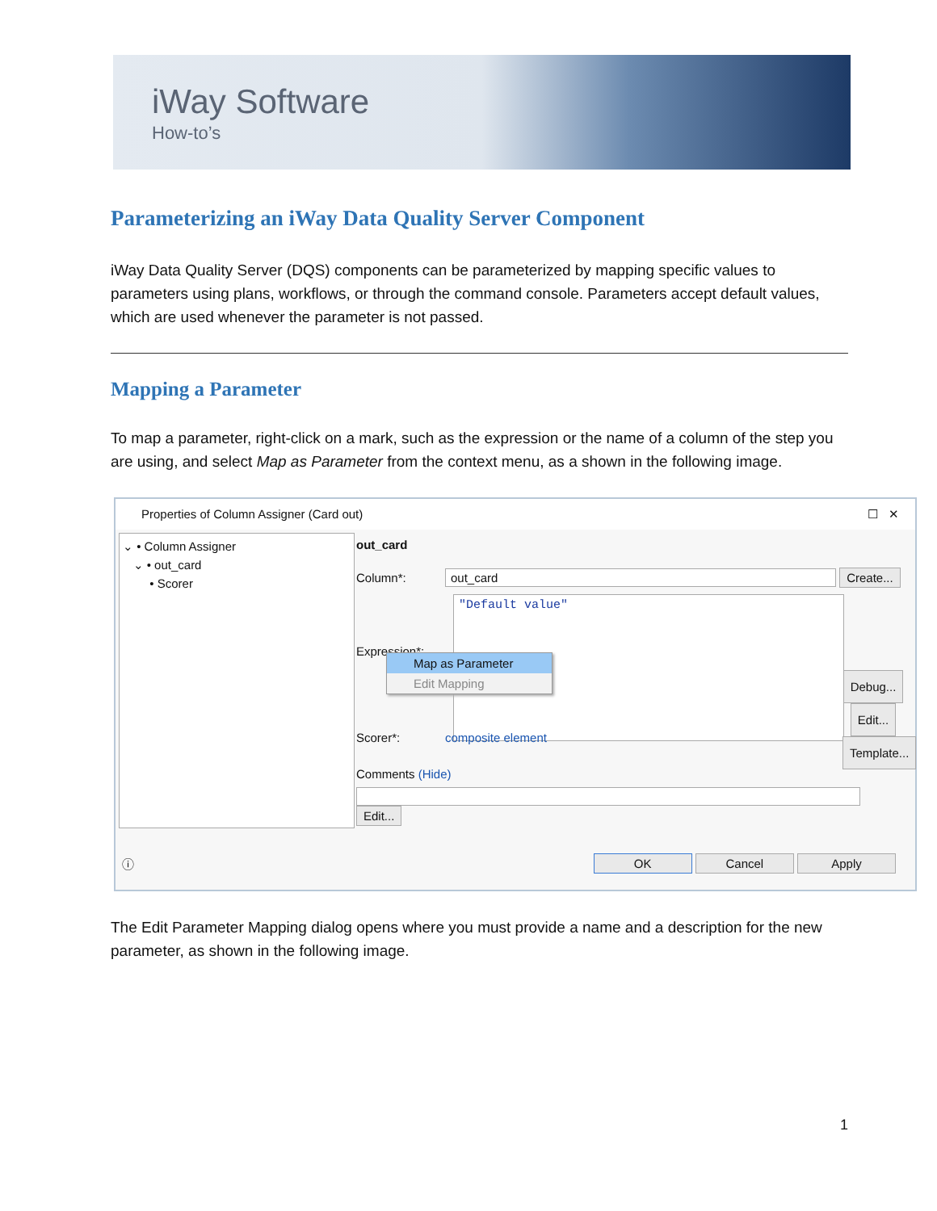iWay Software
How-to’s
Parameterizing an iWay Data Quality Server Component
iWay Data Quality Server (DQS) components can be parameterized by mapping specific values to parameters using plans, workflows, or through the command console. Parameters accept default values, which are used whenever the parameter is not passed.
Mapping a Parameter
To map a parameter, right-click on a mark, such as the expression or the name of a column of the step you are using, and select Map as Parameter from the context menu, as a shown in the following image.
Properties of Column Assigner (Card out) ☐ ✕
⌄ • Column Assigner
⌄ • out_card
• Scorer
out_card
Column*: out_card Create...
"Default value"
Expression*:
Scorer*: composite element
Comments (Hide)
Edit...
Debug...
Edit...
Template...
Map as Parameter
Edit Mapping
ⓘ OK Cancel Apply
The Edit Parameter Mapping dialog opens where you must provide a name and a description for the new parameter, as shown in the following image.
1